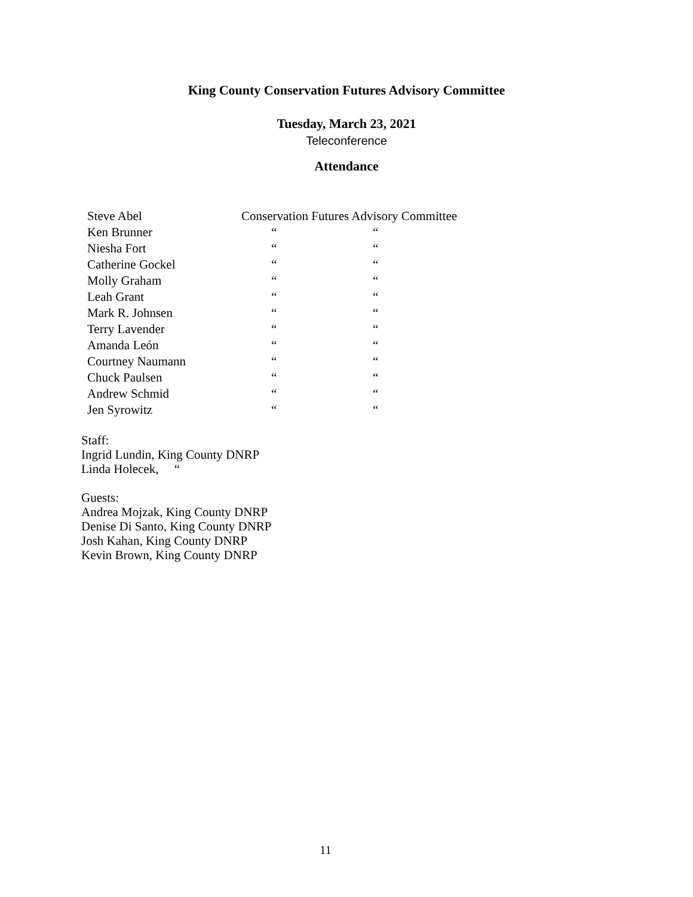King County Conservation Futures Advisory Committee
Tuesday, March 23, 2021
Teleconference
Attendance
| Steve Abel | Conservation Futures Advisory Committee | |
| Ken Brunner | “ | “ |
| Niesha Fort | “ | “ |
| Catherine Gockel | “ | “ |
| Molly Graham | “ | “ |
| Leah Grant | “ | “ |
| Mark R. Johnsen | “ | “ |
| Terry Lavender | “ | “ |
| Amanda León | “ | “ |
| Courtney Naumann | “ | “ |
| Chuck Paulsen | “ | “ |
| Andrew Schmid | “ | “ |
| Jen Syrowitz | “ | “ |
Staff:
Ingrid Lundin, King County DNRP
Linda Holecek, “
Guests:
Andrea Mojzak, King County DNRP
Denise Di Santo, King County DNRP
Josh Kahan, King County DNRP
Kevin Brown, King County DNRP
11